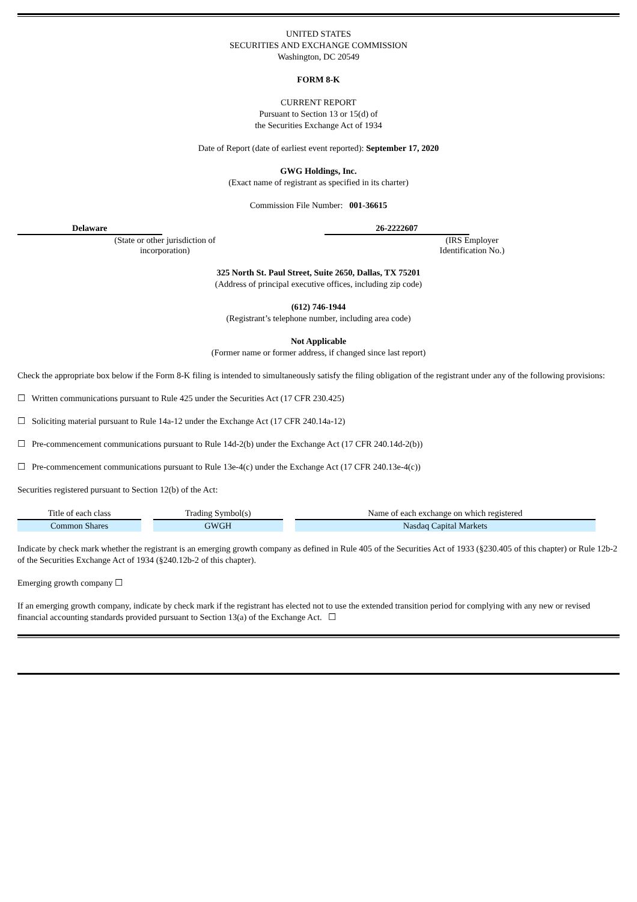UNITED STATES
SECURITIES AND EXCHANGE COMMISSION
Washington, DC 20549
FORM 8-K
CURRENT REPORT
Pursuant to Section 13 or 15(d) of
the Securities Exchange Act of 1934
Date of Report (date of earliest event reported): September 17, 2020
GWG Holdings, Inc.
(Exact name of registrant as specified in its charter)
Commission File Number: 001-36615
Delaware
(State or other jurisdiction of
incorporation)
26-2222607
(IRS Employer
Identification No.)
325 North St. Paul Street, Suite 2650, Dallas, TX 75201
(Address of principal executive offices, including zip code)
(612) 746-1944
(Registrant’s telephone number, including area code)
Not Applicable
(Former name or former address, if changed since last report)
Check the appropriate box below if the Form 8-K filing is intended to simultaneously satisfy the filing obligation of the registrant under any of the following provisions:
☐ Written communications pursuant to Rule 425 under the Securities Act (17 CFR 230.425)
☐ Soliciting material pursuant to Rule 14a-12 under the Exchange Act (17 CFR 240.14a-12)
☐ Pre-commencement communications pursuant to Rule 14d-2(b) under the Exchange Act (17 CFR 240.14d-2(b))
☐ Pre-commencement communications pursuant to Rule 13e-4(c) under the Exchange Act (17 CFR 240.13e-4(c))
Securities registered pursuant to Section 12(b) of the Act:
| Title of each class | Trading Symbol(s) | Name of each exchange on which registered |
| --- | --- | --- |
| Common Shares | GWGH | Nasdaq Capital Markets |
Indicate by check mark whether the registrant is an emerging growth company as defined in Rule 405 of the Securities Act of 1933 (§230.405 of this chapter) or Rule 12b-2 of the Securities Exchange Act of 1934 (§240.12b-2 of this chapter).
Emerging growth company ☐
If an emerging growth company, indicate by check mark if the registrant has elected not to use the extended transition period for complying with any new or revised financial accounting standards provided pursuant to Section 13(a) of the Exchange Act. ☐